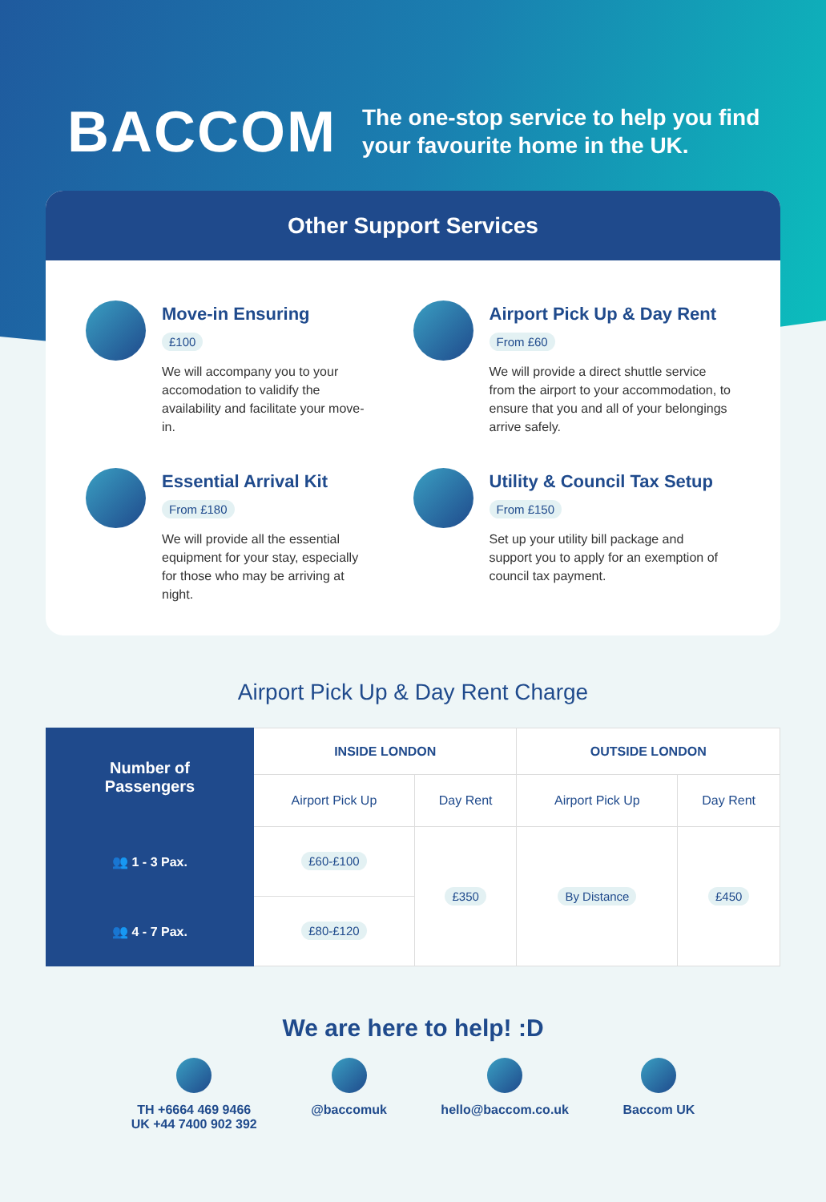BACCOM
The one-stop service to help you find
your favourite home in the UK.
Other Support Services
Move-in Ensuring
£100
We will accompany you to your accomodation to validify the availability and facilitate your move-in.
Airport Pick Up & Day Rent
From £60
We will provide a direct shuttle service from the airport to your accommodation, to ensure that you and all of your belongings arrive safely.
Essential Arrival Kit
From £180
We will provide all the essential equipment for your stay, especially for those who may be arriving at night.
Utility & Council Tax Setup
From £150
Set up your utility bill package and support you to apply for an exemption of council tax payment.
Airport Pick Up & Day Rent Charge
| Number of Passengers | INSIDE LONDON | | OUTSIDE LONDON | |
| --- | --- | --- | --- | --- |
| | Airport Pick Up | Day Rent | Airport Pick Up | Day Rent |
| 👥 1 - 3 Pax. | £60-£100 | £350 | By Distance | £450 |
| 👥 4 - 7 Pax. | £80-£120 | | | |
We are here to help! :D
TH +6664 469 9466
UK +44 7400 902 392
@baccomuk hello@baccom.co.uk Baccom UK